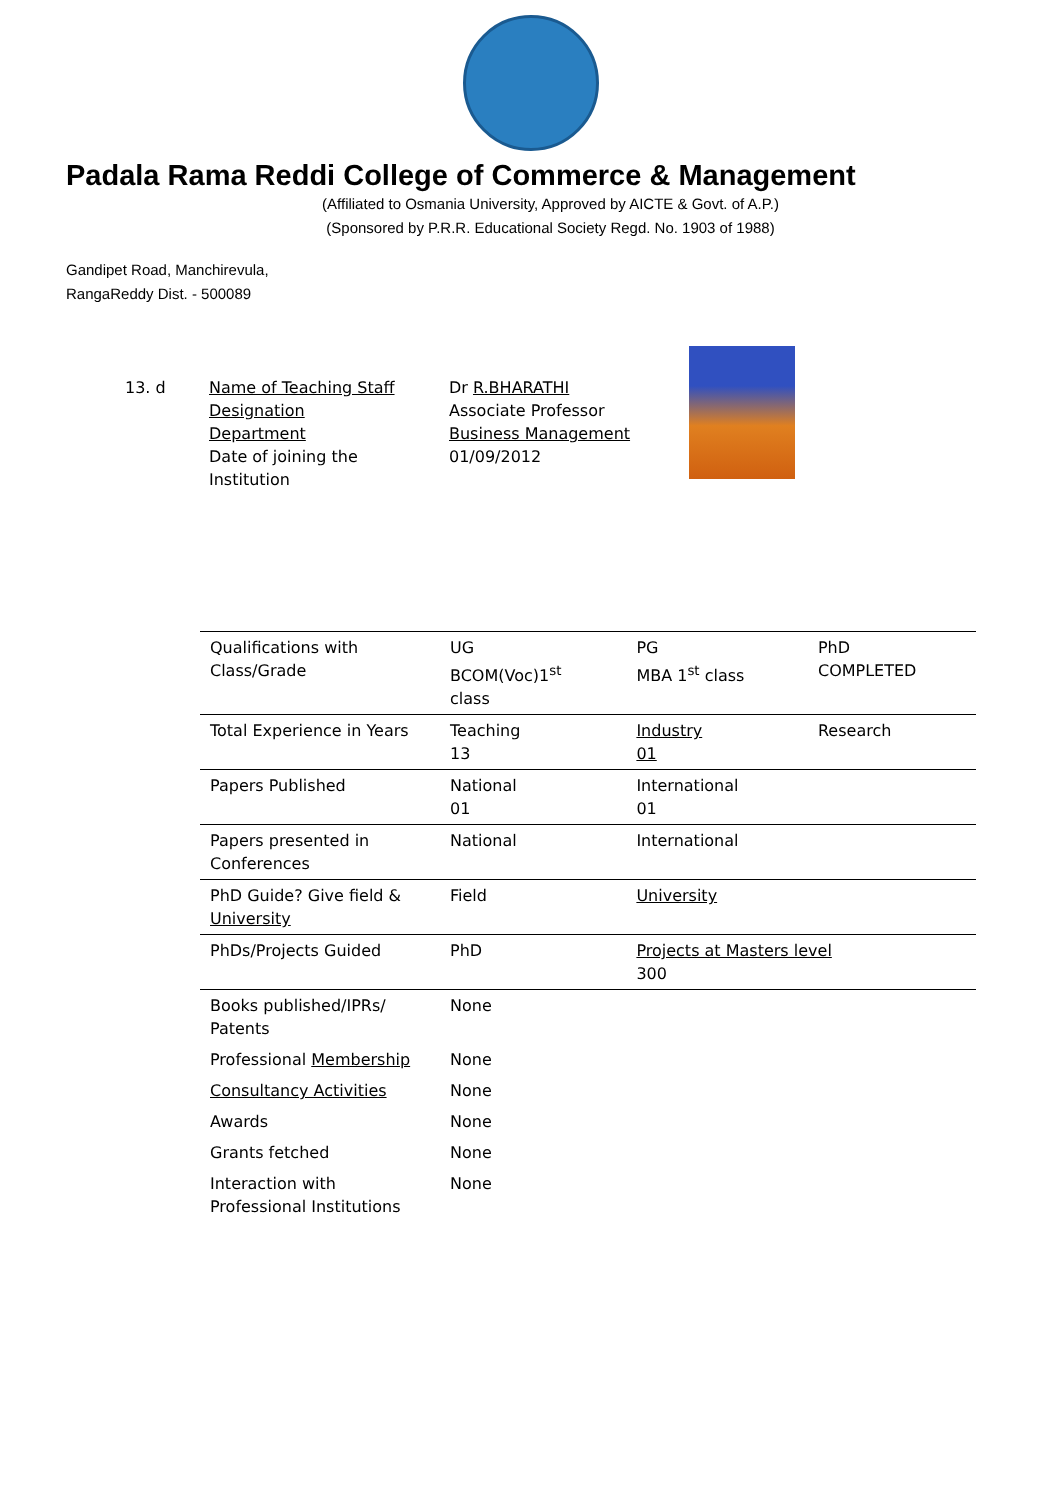Padala Rama Reddi College of Commerce & Management
(Affiliated to Osmania University, Approved by AICTE & Govt. of A.P.)
(Sponsored by P.R.R. Educational Society Regd. No. 1903 of 1988)
Gandipet Road, Manchirevula,
RangaReddy Dist. - 500089
13. d Name of Teaching Staff
Designation
Department
Date of joining the
Institution
Dr R.BHARATHI
Associate Professor
Business Management
01/09/2012
| Qualifications with Class/Grade | UG BCOM(Voc)1<sup>st</sup> class | PG MBA 1<sup>st</sup> class | PhD COMPLETED |
| Total Experience in Years | Teaching 13 | Industry 01 | Research |
| Papers Published | National 01 | International 01 | |
| Papers presented in Conferences | National | International | |
| PhD Guide? Give field & University | Field | University | |
| PhDs/Projects Guided | PhD | Projects at Masters level 300 | |
| Books published/IPRs/ Patents | None | | |
| Professional Membership | None | | |
| Consultancy Activities | None | | |
| Awards | None | | |
| Grants fetched | None | | |
| Interaction with Professional Institutions | None | | |